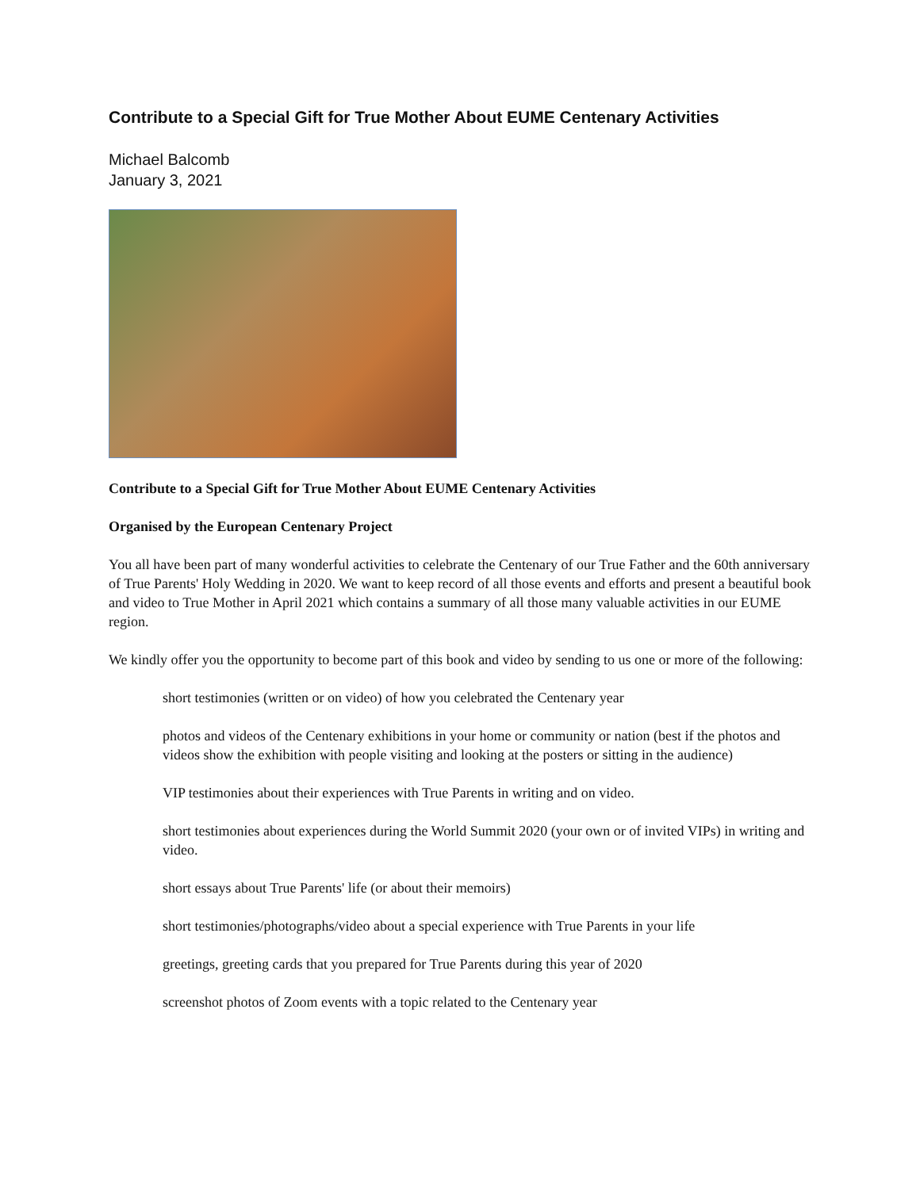Contribute to a Special Gift for True Mother About EUME Centenary Activities
Michael Balcomb
January 3, 2021
Contribute to a Special Gift for True Mother About EUME Centenary Activities
Organised by the European Centenary Project
You all have been part of many wonderful activities to celebrate the Centenary of our True Father and the 60th anniversary of True Parents' Holy Wedding in 2020. We want to keep record of all those events and efforts and present a beautiful book and video to True Mother in April 2021 which contains a summary of all those many valuable activities in our EUME region.
We kindly offer you the opportunity to become part of this book and video by sending to us one or more of the following:
short testimonies (written or on video) of how you celebrated the Centenary year
photos and videos of the Centenary exhibitions in your home or community or nation (best if the photos and videos show the exhibition with people visiting and looking at the posters or sitting in the audience)
VIP testimonies about their experiences with True Parents in writing and on video.
short testimonies about experiences during the World Summit 2020 (your own or of invited VIPs) in writing and video.
short essays about True Parents' life (or about their memoirs)
short testimonies/photographs/video about a special experience with True Parents in your life
greetings, greeting cards that you prepared for True Parents during this year of 2020
screenshot photos of Zoom events with a topic related to the Centenary year